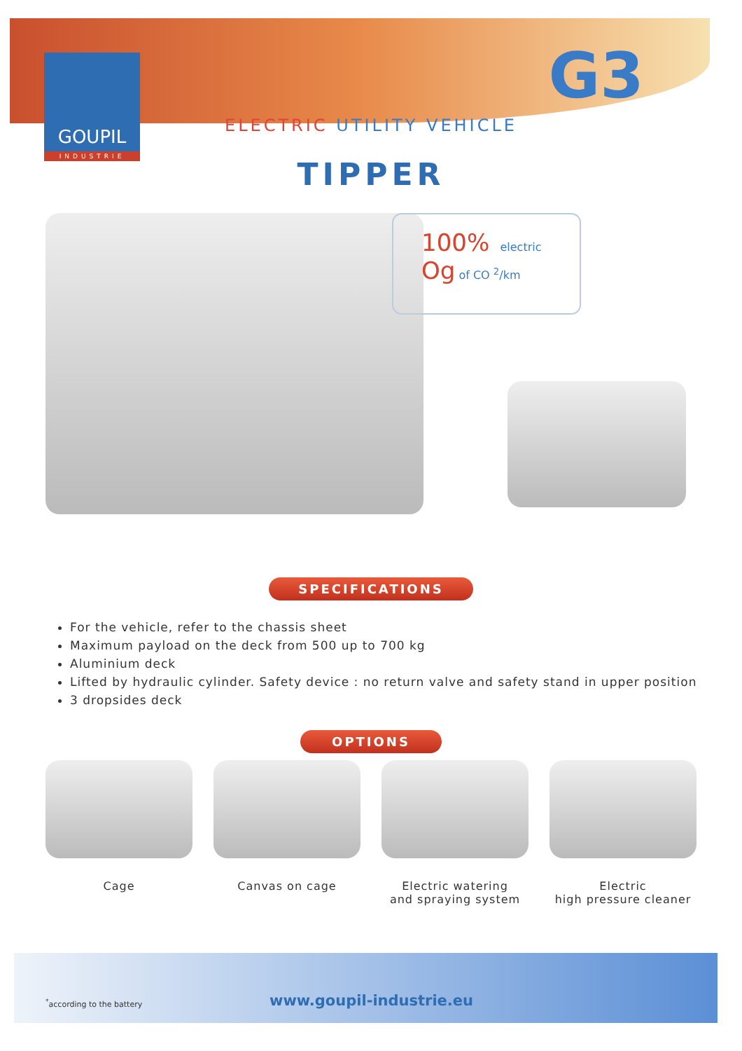G3
GOUPIL
INDUSTRIE
ELECTRIC UTILITY VEHICLE
TIPPER
100% electric
Og of CO <sup>2</sup>/km
SPECIFICATIONS
For the vehicle, refer to the chassis sheet
Maximum payload on the deck from 500 up to 700 kg
Aluminium deck
Lifted by hydraulic cylinder. Safety device : no return valve and safety stand in upper position
3 dropsides deck
OPTIONS
Cage Canvas on cage Electric watering
and spraying system
Electric
high pressure cleaner
<sup>*</sup> according to the battery
www.goupil-industrie.eu